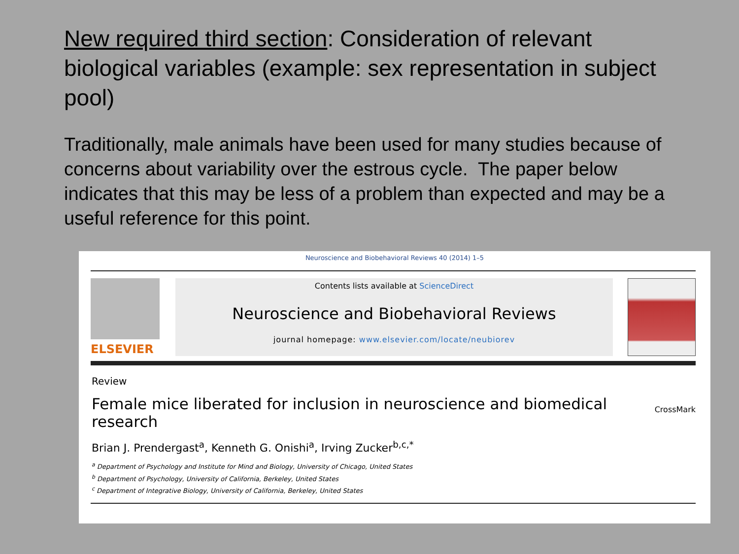New required third section: Consideration of relevant biological variables (example: sex representation in subject pool)
Traditionally, male animals have been used for many studies because of concerns about variability over the estrous cycle. The paper below indicates that this may be less of a problem than expected and may be a useful reference for this point.
Neuroscience and Biobehavioral Reviews 40 (2014) 1–5
ELSEVIER
Contents lists available at ScienceDirect
Neuroscience and Biobehavioral Reviews
journal homepage: www.elsevier.com/locate/neubiorev
Review
Female mice liberated for inclusion in neuroscience and biomedical research
CrossMark
Brian J. Prendergast<sup>a</sup>, Kenneth G. Onishi<sup>a</sup>, Irving Zucker<sup>b,c,*</sup>
<sup>a</sup> Department of Psychology and Institute for Mind and Biology, University of Chicago, United States
<sup>b</sup> Department of Psychology, University of California, Berkeley, United States
<sup>c</sup> Department of Integrative Biology, University of California, Berkeley, United States